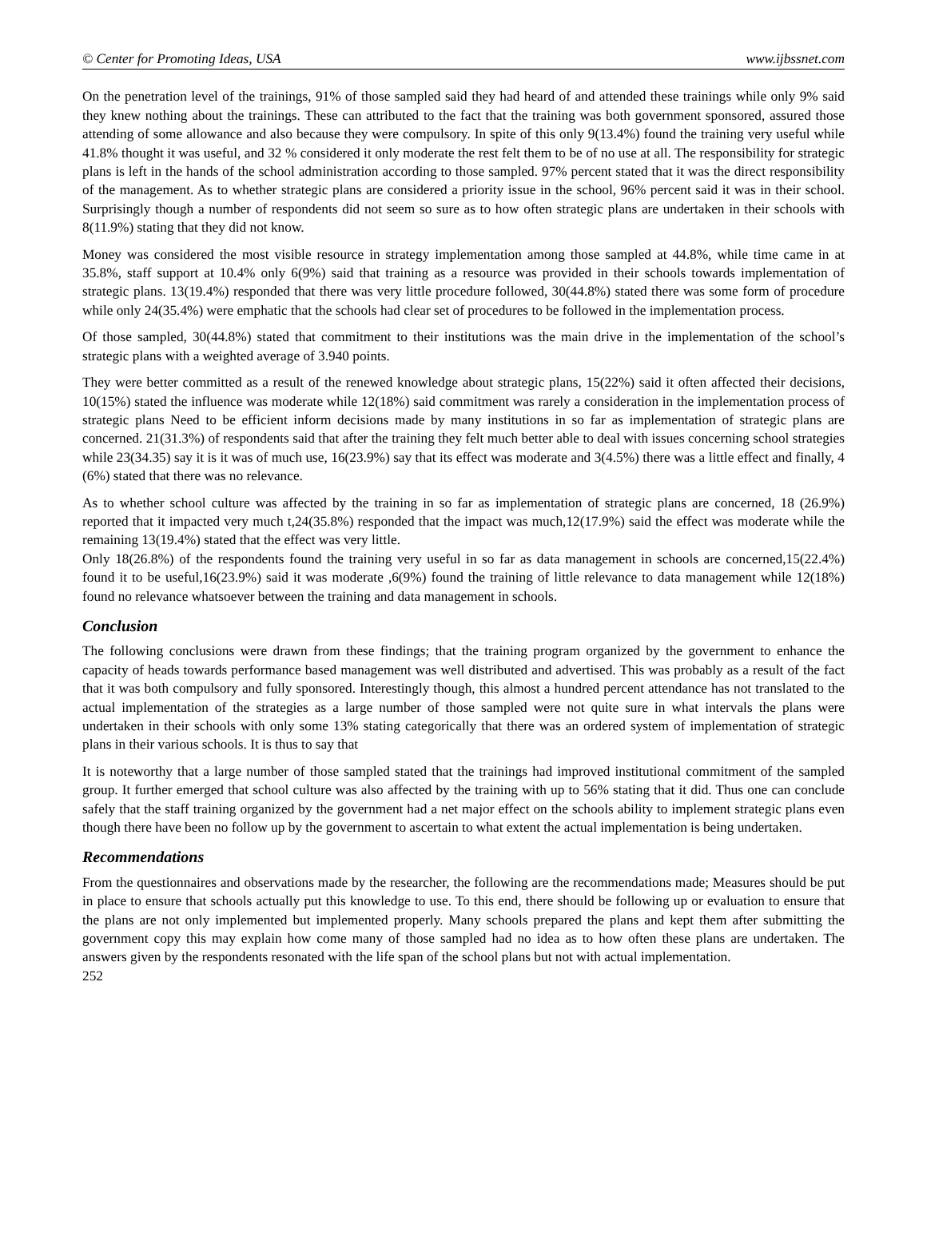© Center for Promoting Ideas, USA www.ijbssnet.com
On the penetration level of the trainings, 91% of those sampled said they had heard of and attended these trainings while only 9% said they knew nothing about the trainings. These can attributed to the fact that the training was both government sponsored, assured those attending of some allowance and also because they were compulsory. In spite of this only 9(13.4%) found the training very useful while 41.8% thought it was useful, and 32 % considered it only moderate the rest felt them to be of no use at all. The responsibility for strategic plans is left in the hands of the school administration according to those sampled. 97% percent stated that it was the direct responsibility of the management. As to whether strategic plans are considered a priority issue in the school, 96% percent said it was in their school. Surprisingly though a number of respondents did not seem so sure as to how often strategic plans are undertaken in their schools with 8(11.9%) stating that they did not know.
Money was considered the most visible resource in strategy implementation among those sampled at 44.8%, while time came in at 35.8%, staff support at 10.4% only 6(9%) said that training as a resource was provided in their schools towards implementation of strategic plans. 13(19.4%) responded that there was very little procedure followed, 30(44.8%) stated there was some form of procedure while only 24(35.4%) were emphatic that the schools had clear set of procedures to be followed in the implementation process.
Of those sampled, 30(44.8%) stated that commitment to their institutions was the main drive in the implementation of the school’s strategic plans with a weighted average of 3.940 points.
They were better committed as a result of the renewed knowledge about strategic plans, 15(22%) said it often affected their decisions, 10(15%) stated the influence was moderate while 12(18%) said commitment was rarely a consideration in the implementation process of strategic plans Need to be efficient inform decisions made by many institutions in so far as implementation of strategic plans are concerned. 21(31.3%) of respondents said that after the training they felt much better able to deal with issues concerning school strategies while 23(34.35) say it is it was of much use, 16(23.9%) say that its effect was moderate and 3(4.5%) there was a little effect and finally, 4 (6%) stated that there was no relevance.
As to whether school culture was affected by the training in so far as implementation of strategic plans are concerned, 18 (26.9%) reported that it impacted very much t,24(35.8%) responded that the impact was much,12(17.9%) said the effect was moderate while the remaining 13(19.4%) stated that the effect was very little.
Only 18(26.8%) of the respondents found the training very useful in so far as data management in schools are concerned,15(22.4%) found it to be useful,16(23.9%) said it was moderate ,6(9%) found the training of little relevance to data management while 12(18%) found no relevance whatsoever between the training and data management in schools.
Conclusion
The following conclusions were drawn from these findings; that the training program organized by the government to enhance the capacity of heads towards performance based management was well distributed and advertised. This was probably as a result of the fact that it was both compulsory and fully sponsored. Interestingly though, this almost a hundred percent attendance has not translated to the actual implementation of the strategies as a large number of those sampled were not quite sure in what intervals the plans were undertaken in their schools with only some 13% stating categorically that there was an ordered system of implementation of strategic plans in their various schools. It is thus to say that
It is noteworthy that a large number of those sampled stated that the trainings had improved institutional commitment of the sampled group. It further emerged that school culture was also affected by the training with up to 56% stating that it did. Thus one can conclude safely that the staff training organized by the government had a net major effect on the schools ability to implement strategic plans even though there have been no follow up by the government to ascertain to what extent the actual implementation is being undertaken.
Recommendations
From the questionnaires and observations made by the researcher, the following are the recommendations made; Measures should be put in place to ensure that schools actually put this knowledge to use. To this end, there should be following up or evaluation to ensure that the plans are not only implemented but implemented properly. Many schools prepared the plans and kept them after submitting the government copy this may explain how come many of those sampled had no idea as to how often these plans are undertaken. The answers given by the respondents resonated with the life span of the school plans but not with actual implementation.
252